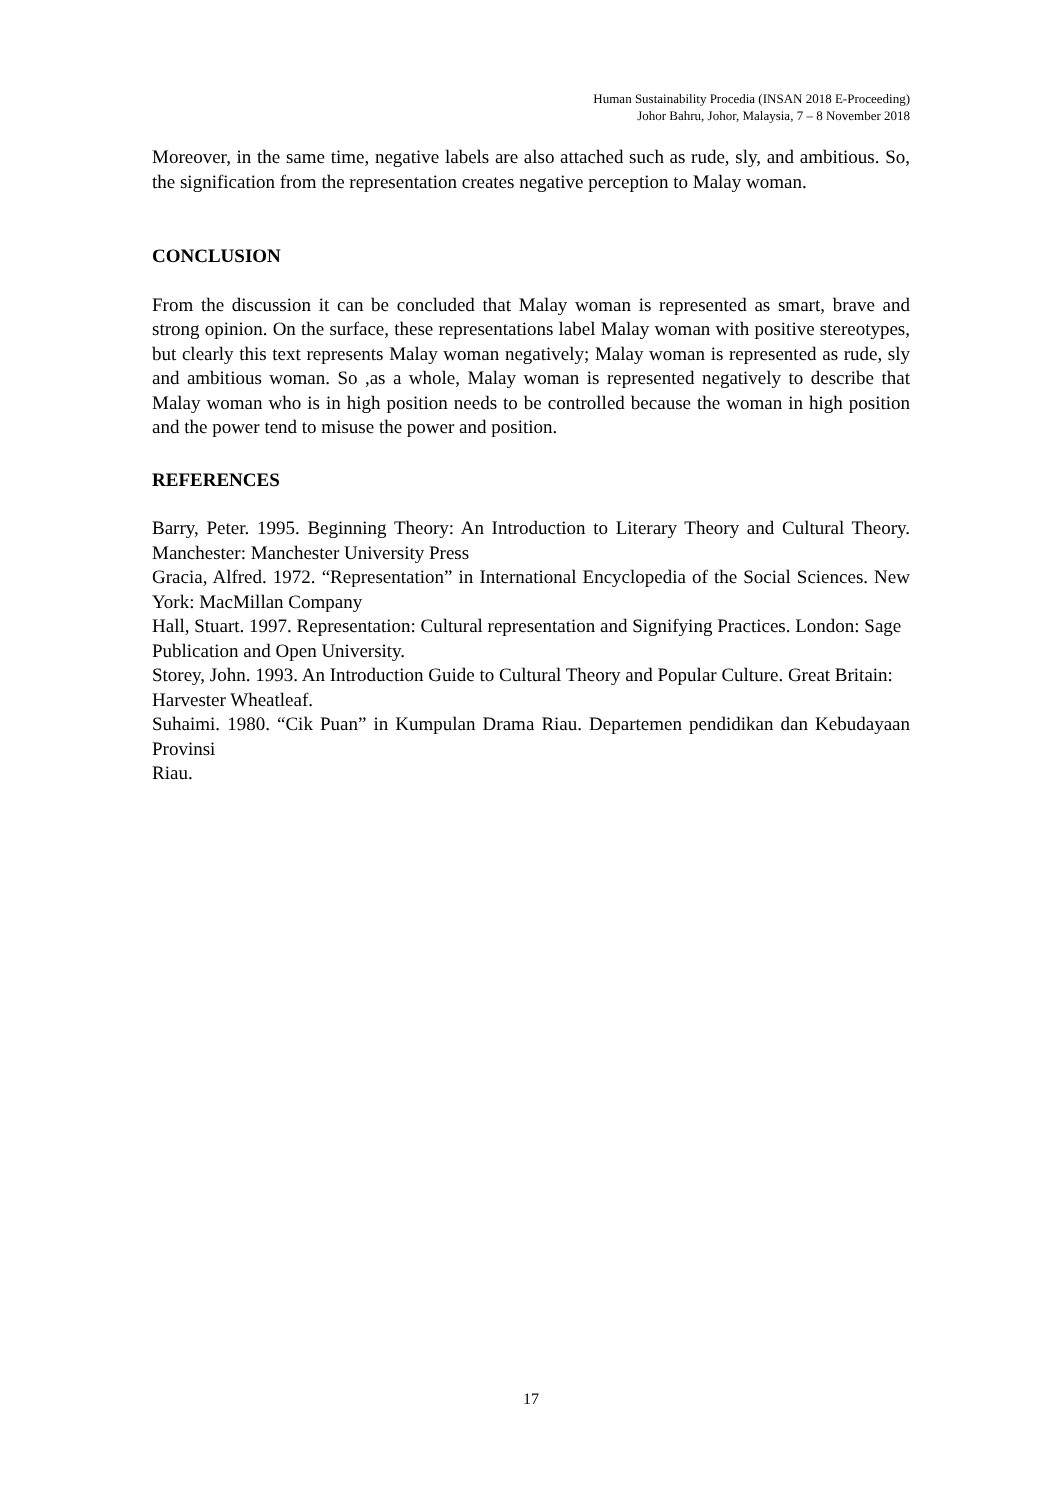Human Sustainability Procedia (INSAN 2018 E-Proceeding)
Johor Bahru, Johor, Malaysia, 7 – 8 November 2018
Moreover, in the same time, negative labels are also attached such as rude, sly, and ambitious. So, the signification from the representation creates negative perception to Malay woman.
CONCLUSION
From the discussion it can be concluded that Malay woman is represented as smart, brave and strong opinion. On the surface, these representations label Malay woman with positive stereotypes, but clearly this text represents Malay woman negatively; Malay woman is represented as rude, sly and ambitious woman. So ,as a whole, Malay woman is represented negatively to describe that Malay woman who is in high position needs to be controlled because the woman in high position and the power tend to misuse the power and position.
REFERENCES
Barry, Peter. 1995. Beginning Theory: An Introduction to Literary Theory and Cultural Theory. Manchester: Manchester University Press
Gracia, Alfred. 1972. “Representation” in International Encyclopedia of the Social Sciences. New York: MacMillan Company
Hall, Stuart. 1997. Representation: Cultural representation and Signifying Practices. London: Sage
Publication and Open University.
Storey, John. 1993. An Introduction Guide to Cultural Theory and Popular Culture. Great Britain:
Harvester Wheatleaf.
Suhaimi. 1980. “Cik Puan” in Kumpulan Drama Riau. Departemen pendidikan dan Kebudayaan Provinsi
Riau.
17